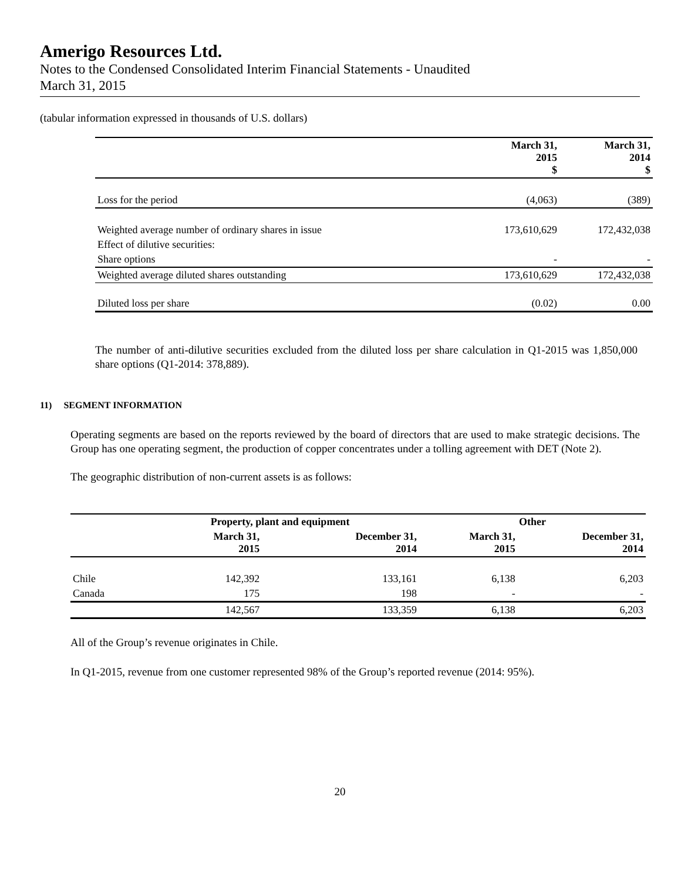Amerigo Resources Ltd.
Notes to the Condensed Consolidated Interim Financial Statements - Unaudited
March 31, 2015
(tabular information expressed in thousands of U.S. dollars)
| | March 31, 2015 $ | March 31, 2014 $ |
| --- | --- | --- |
| Loss for the period | (4,063) | (389) |
| Weighted average number of ordinary shares in issue | 173,610,629 | 172,432,038 |
| Effect of dilutive securities: | | |
| Share options | - | - |
| Weighted average diluted shares outstanding | 173,610,629 | 172,432,038 |
| Diluted loss per share | (0.02) | 0.00 |
The number of anti-dilutive securities excluded from the diluted loss per share calculation in Q1-2015 was 1,850,000 share options (Q1-2014: 378,889).
11) SEGMENT INFORMATION
Operating segments are based on the reports reviewed by the board of directors that are used to make strategic decisions. The Group has one operating segment, the production of copper concentrates under a tolling agreement with DET (Note 2).
The geographic distribution of non-current assets is as follows:
| | Property, plant and equipment | | Other | |
| --- | --- | --- | --- | --- |
| | March 31, 2015 | December 31, 2014 | March 31, 2015 | December 31, 2014 |
| Chile | 142,392 | 133,161 | 6,138 | 6,203 |
| Canada | 175 | 198 | - | - |
| | 142,567 | 133,359 | 6,138 | 6,203 |
All of the Group’s revenue originates in Chile.
In Q1-2015, revenue from one customer represented 98% of the Group’s reported revenue (2014: 95%).
20